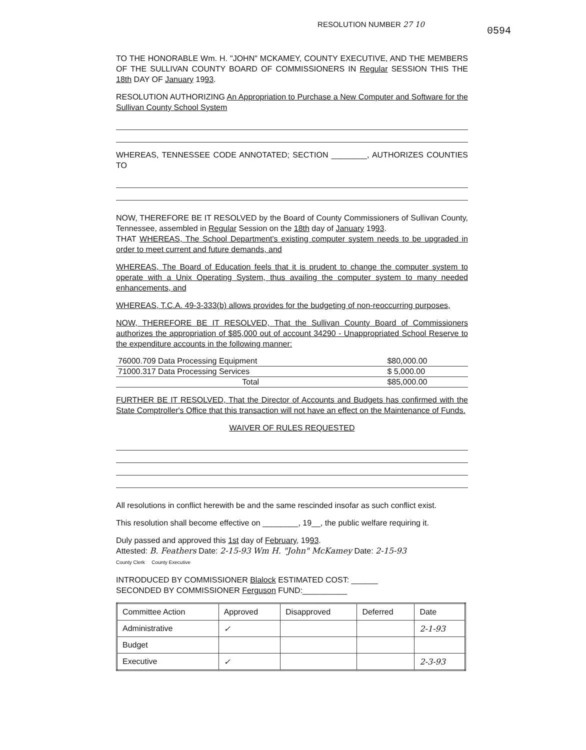RESOLUTION NUMBER 27 10
0594
TO THE HONORABLE Wm. H. "JOHN" MCKAMEY, COUNTY EXECUTIVE, AND THE MEMBERS OF THE SULLIVAN COUNTY BOARD OF COMMISSIONERS IN Regular SESSION THIS THE 18th DAY OF January 1993.
RESOLUTION AUTHORIZING An Appropriation to Purchase a New Computer and Software for the Sullivan County School System
WHEREAS, TENNESSEE CODE ANNOTATED; SECTION ________, AUTHORIZES COUNTIES TO
NOW, THEREFORE BE IT RESOLVED by the Board of County Commissioners of Sullivan County, Tennessee, assembled in Regular Session on the 18th day of January 1993.
THAT WHEREAS, The School Department's existing computer system needs to be upgraded in order to meet current and future demands, and
WHEREAS, The Board of Education feels that it is prudent to change the computer system to operate with a Unix Operating System, thus availing the computer system to many needed enhancements, and
WHEREAS, T.C.A. 49-3-333(b) allows provides for the budgeting of non-reoccurring purposes,
NOW, THEREFORE BE IT RESOLVED, That the Sullivan County Board of Commissioners authorizes the appropriation of $85,000 out of account 34290 - Unappropriated School Reserve to the expenditure accounts in the following manner:
| 76000.709 Data Processing Equipment | $80,000.00 |
| 71000.317 Data Processing Services | $ 5,000.00 |
| Total | $85,000.00 |
FURTHER BE IT RESOLVED, That the Director of Accounts and Budgets has confirmed with the State Comptroller's Office that this transaction will not have an effect on the Maintenance of Funds.
WAIVER OF RULES REQUESTED
All resolutions in conflict herewith be and the same rescinded insofar as such conflict exist.
This resolution shall become effective on ________, 19__, the public welfare requiring it.
Duly passed and approved this 1st day of February, 1993.
Attested: B. Feathers Date: 2-15-93 Wm H. "John" McKamey Date: 2-15-93
County Clerk County Executive
INTRODUCED BY COMMISSIONER Blalock ESTIMATED COST: ______
SECONDED BY COMMISSIONER Ferguson FUND:__________
| Committee Action | Approved | Disapproved | Deferred | Date |
| --- | --- | --- | --- | --- |
| Administrative | ✓ | | | 2-1-93 |
| Budget | | | | |
| Executive | ✓ | | | 2-3-93 |